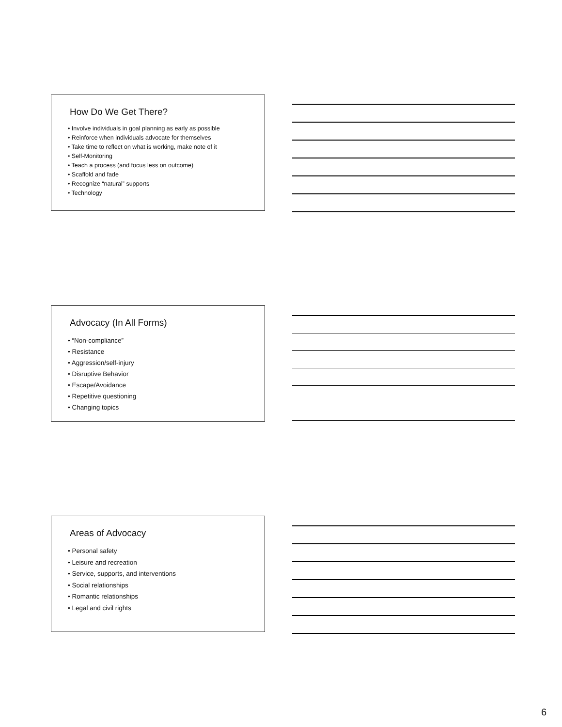How Do We Get There?
• Involve individuals in goal planning as early as possible
• Reinforce when individuals advocate for themselves
• Take time to reflect on what is working, make note of it
• Self-Monitoring
• Teach a process (and focus less on outcome)
• Scaffold and fade
• Recognize “natural” supports
• Technology
Advocacy (In All Forms)
• “Non-compliance”
• Resistance
• Aggression/self-injury
• Disruptive Behavior
• Escape/Avoidance
• Repetitive questioning
• Changing topics
Areas of Advocacy
• Personal safety
• Leisure and recreation
• Service, supports, and interventions
• Social relationships
• Romantic relationships
• Legal and civil rights
6